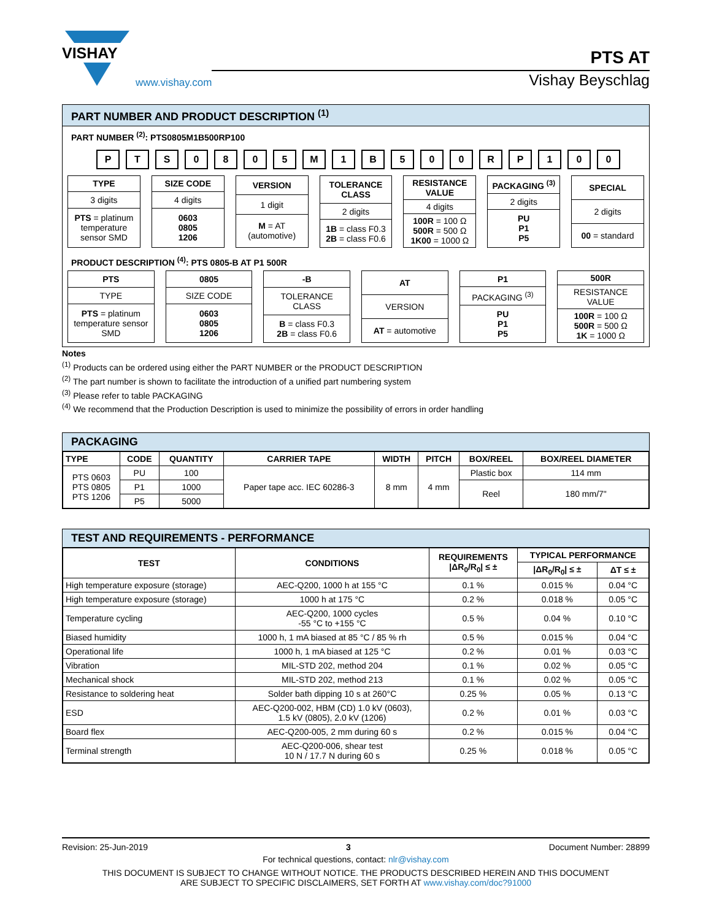VISHAY
www.vishay.com
PTS AT
Vishay Beyschlag
PART NUMBER AND PRODUCT DESCRIPTION <sup>(1)</sup>
PART NUMBER <sup>(2)</sup>: PTS0805M1B500RP100
PTS 0805 M 1 B 500 RP 100
| TYPE |
| --- |
| 3 digits |
| PTS = platinum temperature sensor SMD |
| SIZE CODE |
| --- |
| 4 digits |
| 0603 0805 1206 |
| VERSION |
| --- |
| 1 digit |
| M = AT (automotive) |
| TOLERANCE CLASS |
| --- |
| 2 digits |
| 1B = class F0.3 2B = class F0.6 |
| RESISTANCE VALUE |
| --- |
| 4 digits |
| 100R = 100 Ω 500R = 500 Ω 1K00 = 1000 Ω |
| PACKAGING <sup>(3)</sup> |
| --- |
| 2 digits |
| PU P1 P5 |
| SPECIAL |
| --- |
| 2 digits |
| 00 = standard |
PRODUCT DESCRIPTION <sup>(4)</sup>: PTS 0805-B AT P1 500R
| PTS |
| --- |
| TYPE |
| PTS = platinum temperature sensor SMD |
| 0805 |
| --- |
| SIZE CODE |
| 0603 0805 1206 |
| -B |
| --- |
| TOLERANCE CLASS |
| B = class F0.3 2B = class F0.6 |
| AT |
| --- |
| VERSION |
| AT = automotive |
| P1 |
| --- |
| PACKAGING <sup>(3)</sup> |
| PU P1 P5 |
| 500R |
| --- |
| RESISTANCE VALUE |
| 100R = 100 Ω 500R = 500 Ω 1K = 1000 Ω |
Notes
<sup>(1)</sup> Products can be ordered using either the PART NUMBER or the PRODUCT DESCRIPTION
<sup>(2)</sup> The part number is shown to facilitate the introduction of a unified part numbering system
<sup>(3)</sup> Please refer to table PACKAGING
<sup>(4)</sup> We recommend that the Production Description is used to minimize the possibility of errors in order handling
PACKAGING
| TYPE | CODE | QUANTITY | CARRIER TAPE | WIDTH | PITCH | BOX/REEL | BOX/REEL DIAMETER |
| --- | --- | --- | --- | --- | --- | --- | --- |
| PTS 0603 PTS 0805 PTS 1206 | PU | 100 | Paper tape acc. IEC 60286-3 | 8 mm | 4 mm | Plastic box | 114 mm |
| | P1 | 1000 | | | | Reel | 180 mm/7" |
| | P5 | 5000 | | | | | |
TEST AND REQUIREMENTS - PERFORMANCE
| TEST | CONDITIONS | REQUIREMENTS /ΔR<sub>0</sub>/R<sub>0</sub>/ ≤ ± | TYPICAL PERFORMANCE | |
| --- | --- | --- | --- | --- |
| | | | /ΔR<sub>0</sub>/R<sub>0</sub>/ ≤ ± | ΔT ≤ ± |
| High temperature exposure (storage) | AEC-Q200, 1000 h at 155 °C | 0.1 % | 0.015 % | 0.04 °C |
| High temperature exposure (storage) | 1000 h at 175 °C | 0.2 % | 0.018 % | 0.05 °C |
| Temperature cycling | AEC-Q200, 1000 cycles -55 °C to +155 °C | 0.5 % | 0.04 % | 0.10 °C |
| Biased humidity | 1000 h, 1 mA biased at 85 °C / 85 % rh | 0.5 % | 0.015 % | 0.04 °C |
| Operational life | 1000 h, 1 mA biased at 125 °C | 0.2 % | 0.01 % | 0.03 °C |
| Vibration | MIL-STD 202, method 204 | 0.1 % | 0.02 % | 0.05 °C |
| Mechanical shock | MIL-STD 202, method 213 | 0.1 % | 0.02 % | 0.05 °C |
| Resistance to soldering heat | Solder bath dipping 10 s at 260°C | 0.25 % | 0.05 % | 0.13 °C |
| ESD | AEC-Q200-002, HBM (CD) 1.0 kV (0603), 1.5 kV (0805), 2.0 kV (1206) | 0.2 % | 0.01 % | 0.03 °C |
| Board flex | AEC-Q200-005, 2 mm during 60 s | 0.2 % | 0.015 % | 0.04 °C |
| Terminal strength | AEC-Q200-006, shear test 10 N / 17.7 N during 60 s | 0.25 % | 0.018 % | 0.05 °C |
Revision: 25-Jun-2019 3 Document Number: 28899
For technical questions, contact: nlr@vishay.com
THIS DOCUMENT IS SUBJECT TO CHANGE WITHOUT NOTICE. THE PRODUCTS DESCRIBED HEREIN AND THIS DOCUMENT
ARE SUBJECT TO SPECIFIC DISCLAIMERS, SET FORTH AT www.vishay.com/doc?91000